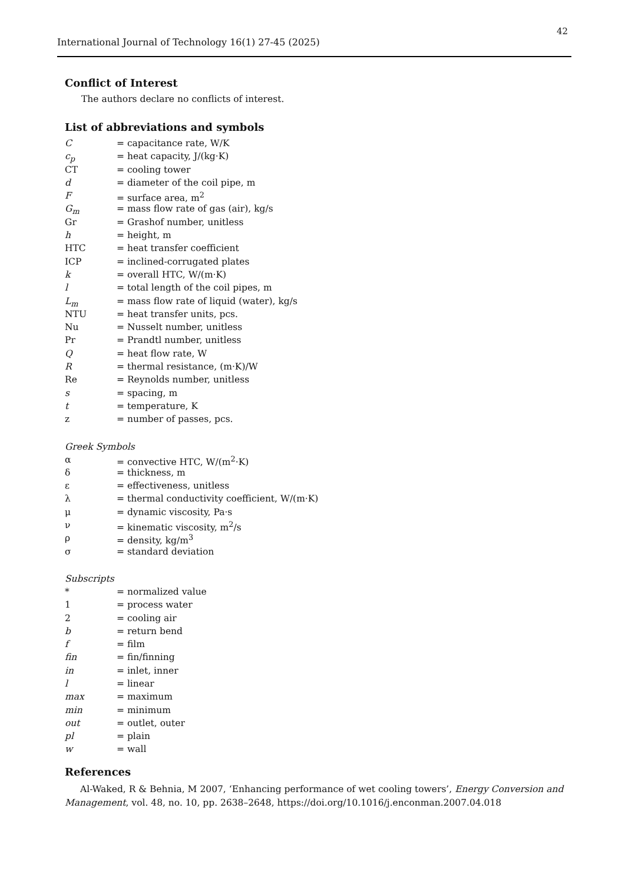42
International Journal of Technology 16(1) 27-45 (2025)
Conflict of Interest
The authors declare no conflicts of interest.
List of abbreviations and symbols
| C | = capacitance rate, W/K |
| c<sub>p</sub> | = heat capacity, J/(kg·K) |
| CT | = cooling tower |
| d | = diameter of the coil pipe, m |
| F | = surface area, m<sup>2</sup> |
| G<sub>m</sub> | = mass flow rate of gas (air), kg/s |
| Gr | = Grashof number, unitless |
| h | = height, m |
| HTC | = heat transfer coefficient |
| ICP | = inclined-corrugated plates |
| k | = overall HTC, W/(m·K) |
| l | = total length of the coil pipes, m |
| L<sub>m</sub> | = mass flow rate of liquid (water), kg/s |
| NTU | = heat transfer units, pcs. |
| Nu | = Nusselt number, unitless |
| Pr | = Prandtl number, unitless |
| Q | = heat flow rate, W |
| R | = thermal resistance, (m·K)/W |
| Re | = Reynolds number, unitless |
| s | = spacing, m |
| t | = temperature, K |
| z | = number of passes, pcs. |
Greek Symbols
| α | = convective HTC, W/(m<sup>2</sup>·K) |
| δ | = thickness, m |
| ε | = effectiveness, unitless |
| λ | = thermal conductivity coefficient, W/(m·K) |
| μ | = dynamic viscosity, Pa·s |
| ν | = kinematic viscosity, m<sup>2</sup>/s |
| ρ | = density, kg/m<sup>3</sup> |
| σ | = standard deviation |
Subscripts
| * | = normalized value |
| 1 | = process water |
| 2 | = cooling air |
| b | = return bend |
| f | = film |
| fin | = fin/finning |
| in | = inlet, inner |
| l | = linear |
| max | = maximum |
| min | = minimum |
| out | = outlet, outer |
| pl | = plain |
| w | = wall |
References
Al-Waked, R & Behnia, M 2007, ‘Enhancing performance of wet cooling towers’, Energy Conversion and Management, vol. 48, no. 10, pp. 2638–2648, https://doi.org/10.1016/j.enconman.2007.04.018